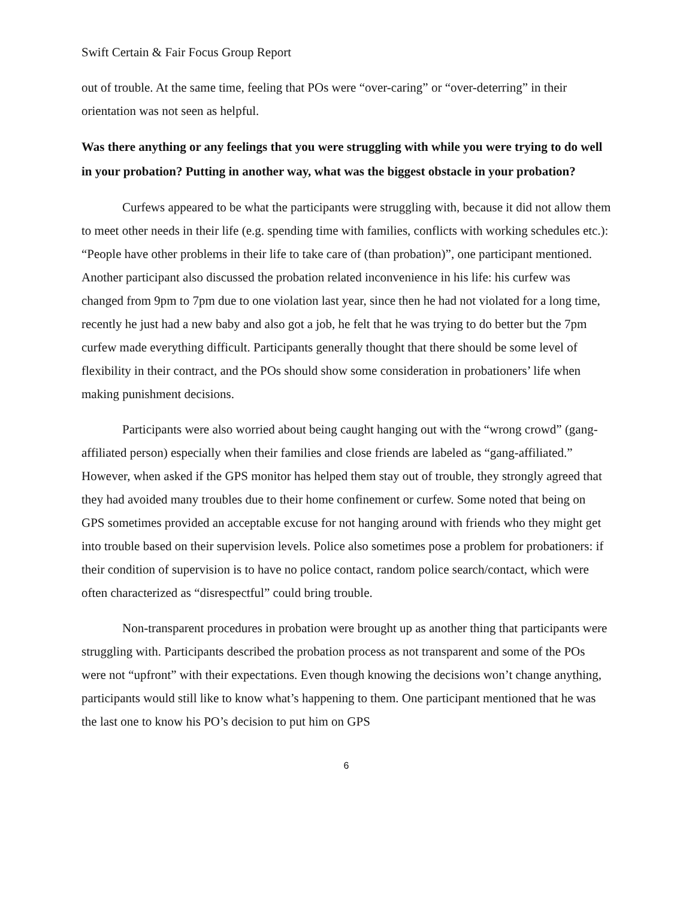Swift Certain & Fair Focus Group Report
out of trouble. At the same time, feeling that POs were “over-caring” or “over-deterring” in their orientation was not seen as helpful.
Was there anything or any feelings that you were struggling with while you were trying to do well in your probation? Putting in another way, what was the biggest obstacle in your probation?
Curfews appeared to be what the participants were struggling with, because it did not allow them to meet other needs in their life (e.g. spending time with families, conflicts with working schedules etc.): “People have other problems in their life to take care of (than probation)”, one participant mentioned. Another participant also discussed the probation related inconvenience in his life: his curfew was changed from 9pm to 7pm due to one violation last year, since then he had not violated for a long time, recently he just had a new baby and also got a job, he felt that he was trying to do better but the 7pm curfew made everything difficult. Participants generally thought that there should be some level of flexibility in their contract, and the POs should show some consideration in probationers’ life when making punishment decisions.
Participants were also worried about being caught hanging out with the “wrong crowd” (gang-affiliated person) especially when their families and close friends are labeled as “gang-affiliated.” However, when asked if the GPS monitor has helped them stay out of trouble, they strongly agreed that they had avoided many troubles due to their home confinement or curfew. Some noted that being on GPS sometimes provided an acceptable excuse for not hanging around with friends who they might get into trouble based on their supervision levels. Police also sometimes pose a problem for probationers: if their condition of supervision is to have no police contact, random police search/contact, which were often characterized as “disrespectful” could bring trouble.
Non-transparent procedures in probation were brought up as another thing that participants were struggling with. Participants described the probation process as not transparent and some of the POs were not “upfront” with their expectations. Even though knowing the decisions won’t change anything, participants would still like to know what’s happening to them. One participant mentioned that he was the last one to know his PO’s decision to put him on GPS
6